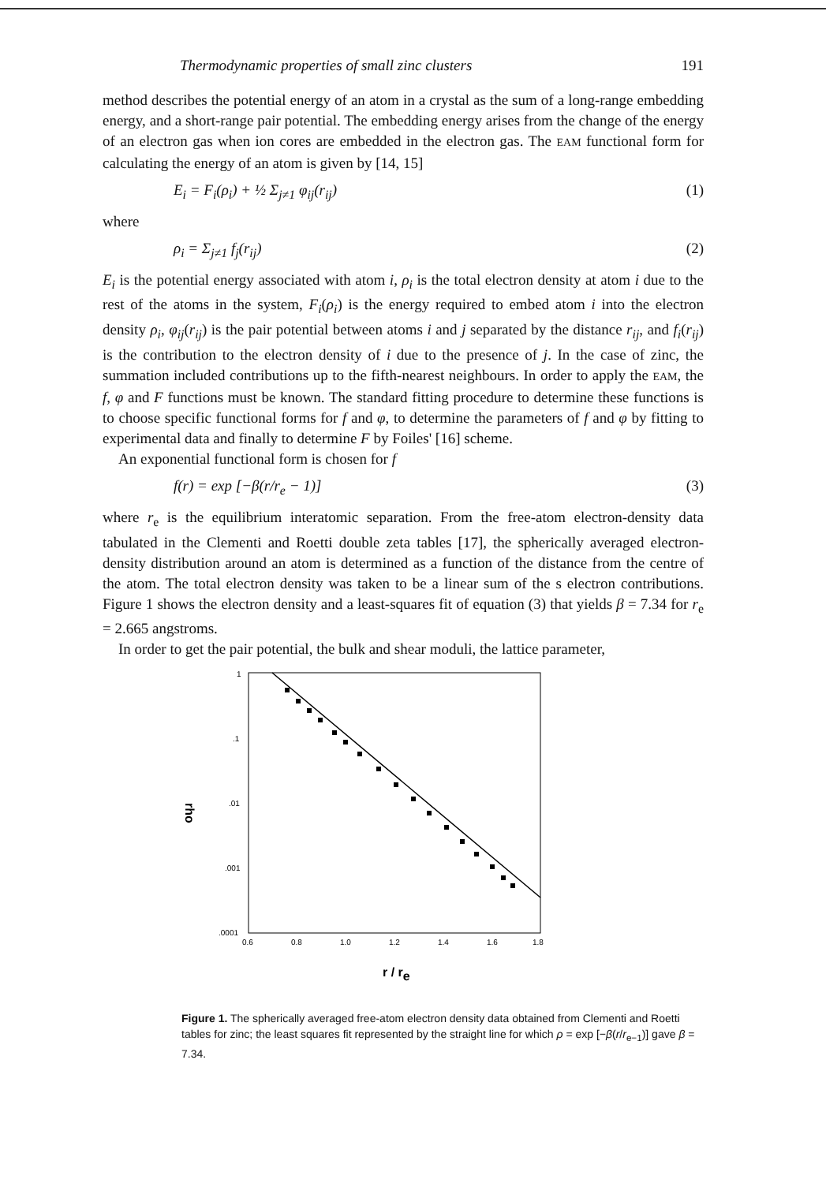Thermodynamic properties of small zinc clusters 191
method describes the potential energy of an atom in a crystal as the sum of a long-range embedding energy, and a short-range pair potential. The embedding energy arises from the change of the energy of an electron gas when ion cores are embedded in the electron gas. The EAM functional form for calculating the energy of an atom is given by [14, 15]
E<sub>i</sub> = F<sub>i</sub>(ρ<sub>i</sub>) + ½ Σ<sub>j≠1</sub> φ<sub>ij</sub>(r<sub>ij</sub>) (1)
where
ρ<sub>i</sub> = Σ<sub>j≠1</sub> f<sub>j</sub>(r<sub>ij</sub>) (2)
E<sub>i</sub> is the potential energy associated with atom i, ρ<sub>i</sub> is the total electron density at atom i due to the rest of the atoms in the system, F<sub>i</sub>(ρ<sub>i</sub>) is the energy required to embed atom i into the electron density ρ<sub>i</sub>, φ<sub>ij</sub>(r<sub>ij</sub>) is the pair potential between atoms i and j separated by the distance r<sub>ij</sub>, and f<sub>i</sub>(r<sub>ij</sub>) is the contribution to the electron density of i due to the presence of j. In the case of zinc, the summation included contributions up to the fifth-nearest neighbours. In order to apply the EAM, the f, φ and F functions must be known. The standard fitting procedure to determine these functions is to choose specific functional forms for f and φ, to determine the parameters of f and φ by fitting to experimental data and finally to determine F by Foiles' [16] scheme.
An exponential functional form is chosen for f
f(r) = exp [−β(r/r<sub>e</sub> − 1)] (3)
where r<sub>e</sub> is the equilibrium interatomic separation. From the free-atom electron-density data tabulated in the Clementi and Roetti double zeta tables [17], the spherically averaged electron-density distribution around an atom is determined as a function of the distance from the centre of the atom. The total electron density was taken to be a linear sum of the s electron contributions. Figure 1 shows the electron density and a least-squares fit of equation (3) that yields β = 7.34 for r<sub>e</sub> = 2.665 angstroms.
In order to get the pair potential, the bulk and shear moduli, the lattice parameter,
rho
1
.1
.01
.001
.0001
0.6
0.8
1.0
1.2
1.4
1.6
1.8
r / re
Figure 1. The spherically averaged free-atom electron density data obtained from Clementi and Roetti tables for zinc; the least squares fit represented by the straight line for which ρ = exp [−β(r/r<sub>e−1</sub>)] gave β = 7.34.